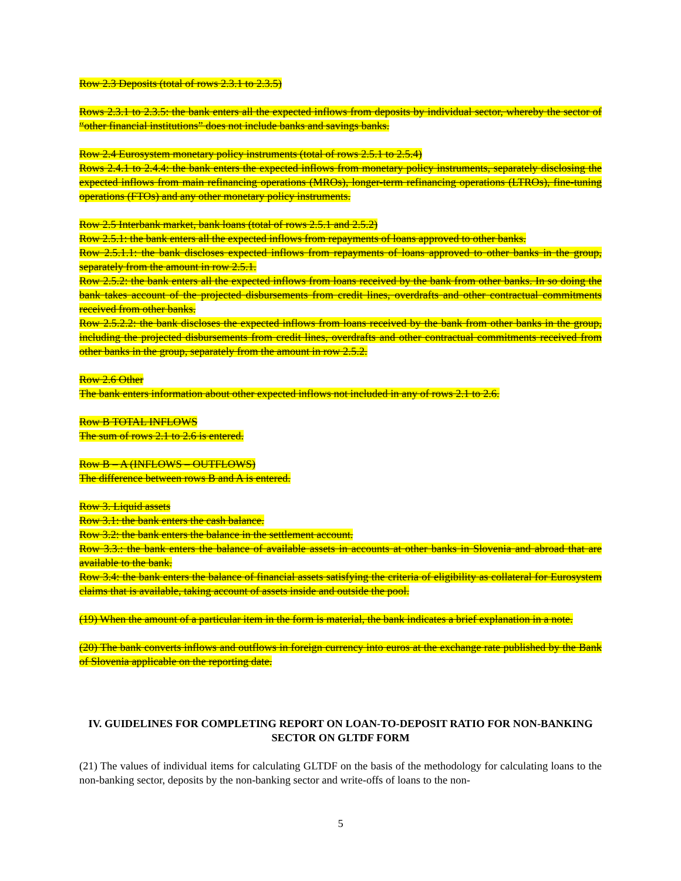Row 2.3 Deposits (total of rows 2.3.1 to 2.3.5)
Rows 2.3.1 to 2.3.5: the bank enters all the expected inflows from deposits by individual sector, whereby the sector of “other financial institutions” does not include banks and savings banks.
Row 2.4 Eurosystem monetary policy instruments (total of rows 2.5.1 to 2.5.4)
Rows 2.4.1 to 2.4.4: the bank enters the expected inflows from monetary policy instruments, separately disclosing the expected inflows from main refinancing operations (MROs), longer-term refinancing operations (LTROs), fine-tuning operations (FTOs) and any other monetary policy instruments.
Row 2.5 Interbank market, bank loans (total of rows 2.5.1 and 2.5.2)
Row 2.5.1: the bank enters all the expected inflows from repayments of loans approved to other banks.
Row 2.5.1.1: the bank discloses expected inflows from repayments of loans approved to other banks in the group, separately from the amount in row 2.5.1.
Row 2.5.2: the bank enters all the expected inflows from loans received by the bank from other banks. In so doing the bank takes account of the projected disbursements from credit lines, overdrafts and other contractual commitments received from other banks.
Row 2.5.2.2: the bank discloses the expected inflows from loans received by the bank from other banks in the group, including the projected disbursements from credit lines, overdrafts and other contractual commitments received from other banks in the group, separately from the amount in row 2.5.2.
Row 2.6 Other
The bank enters information about other expected inflows not included in any of rows 2.1 to 2.6.
Row B TOTAL INFLOWS
The sum of rows 2.1 to 2.6 is entered.
Row B – A (INFLOWS – OUTFLOWS)
The difference between rows B and A is entered.
Row 3. Liquid assets
Row 3.1: the bank enters the cash balance.
Row 3.2: the bank enters the balance in the settlement account.
Row 3.3.: the bank enters the balance of available assets in accounts at other banks in Slovenia and abroad that are available to the bank.
Row 3.4: the bank enters the balance of financial assets satisfying the criteria of eligibility as collateral for Eurosystem claims that is available, taking account of assets inside and outside the pool.
(19) When the amount of a particular item in the form is material, the bank indicates a brief explanation in a note.
(20) The bank converts inflows and outflows in foreign currency into euros at the exchange rate published by the Bank of Slovenia applicable on the reporting date.
IV. GUIDELINES FOR COMPLETING REPORT ON LOAN-TO-DEPOSIT RATIO FOR NON-BANKING SECTOR ON GLTDF FORM
(21) The values of individual items for calculating GLTDF on the basis of the methodology for calculating loans to the non-banking sector, deposits by the non-banking sector and write-offs of loans to the non-
5